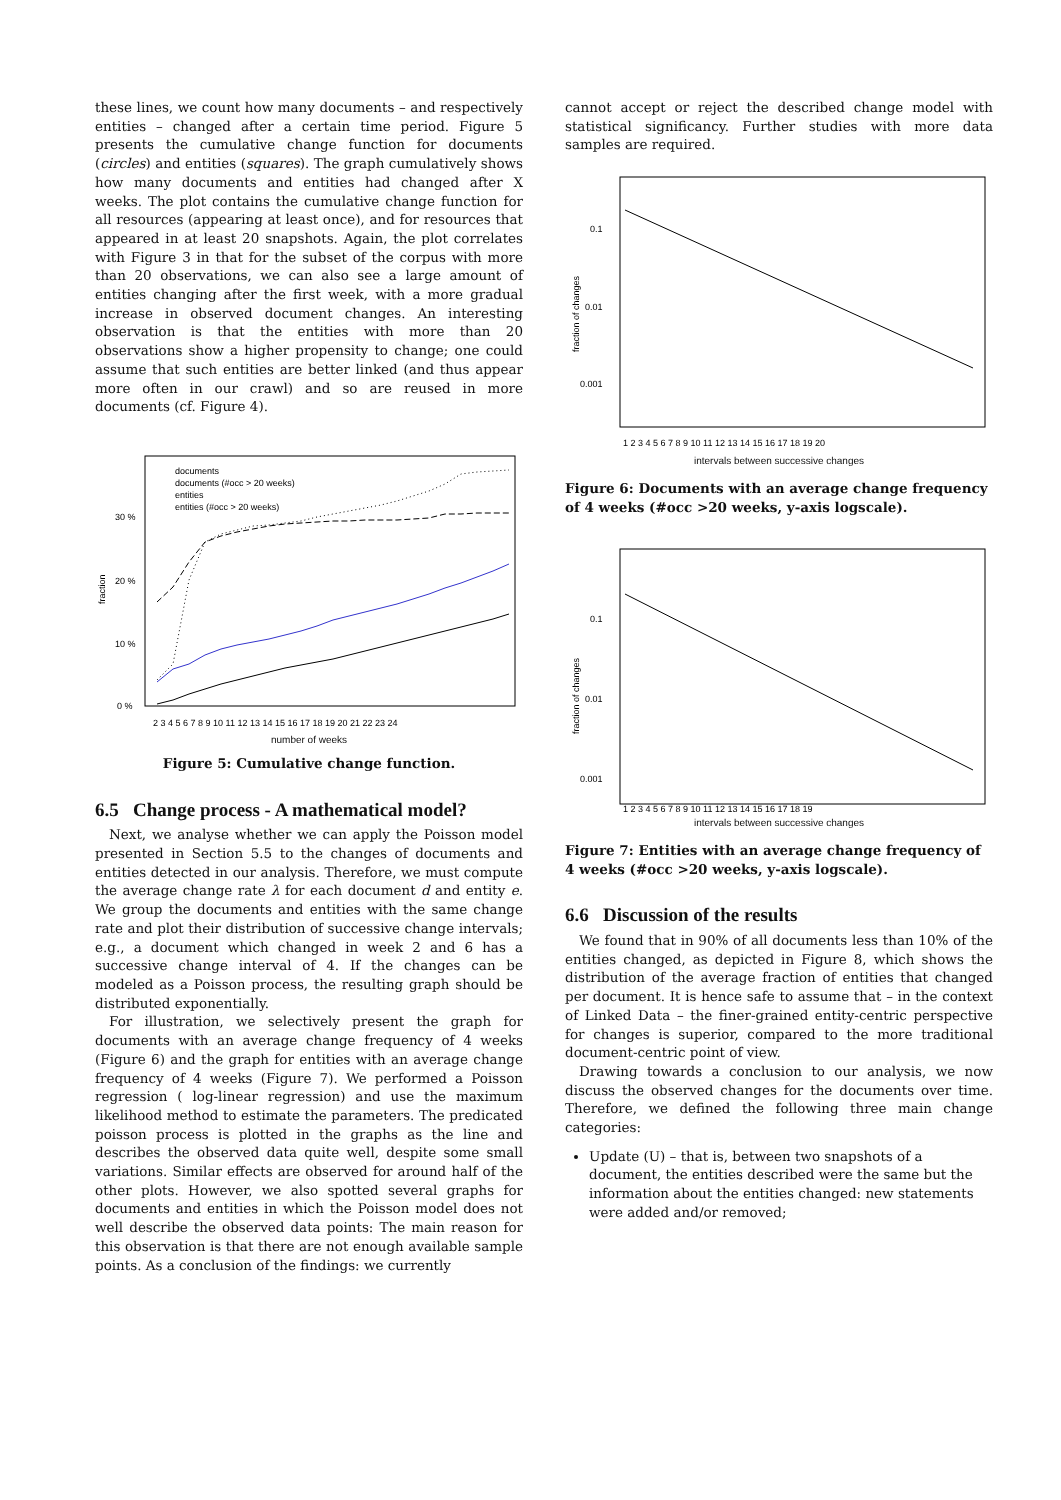these lines, we count how many documents – and respectively entities – changed after a certain time period. Figure 5 presents the cumulative change function for documents (circles) and entities (squares). The graph cumulatively shows how many documents and entities had changed after X weeks. The plot contains the cumulative change function for all resources (appearing at least once), and for resources that appeared in at least 20 snapshots. Again, the plot correlates with Figure 3 in that for the subset of the corpus with more than 20 observations, we can also see a large amount of entities changing after the first week, with a more gradual increase in observed document changes. An interesting observation is that the entities with more than 20 observations show a higher propensity to change; one could assume that such entities are better linked (and thus appear more often in our crawl) and so are reused in more documents (cf. Figure 4).
documents
documents (#occ > 20 weeks)
entities
entities (#occ > 20 weeks)
30 %
20 %
10 %
0 %
fraction
2 3 4 5 6 7 8 9 10 11 12 13 14 15 16 17 18 19 20 21 22 23 24
number of weeks
Figure 5: Cumulative change function.
6.5 Change process - A mathematical model?
Next, we analyse whether we can apply the Poisson model presented in Section 5.5 to the changes of documents and entities detected in our analysis. Therefore, we must compute the average change rate λ for each document d and entity e. We group the documents and entities with the same change rate and plot their distribution of successive change intervals; e.g., a document which changed in week 2 and 6 has a successive change interval of 4. If the changes can be modeled as a Poisson process, the resulting graph should be distributed exponentially.
For illustration, we selectively present the graph for documents with an average change frequency of 4 weeks (Figure 6) and the graph for entities with an average change frequency of 4 weeks (Figure 7). We performed a Poisson regression ( log-linear regression) and use the maximum likelihood method to estimate the parameters. The predicated poisson process is plotted in the graphs as the line and describes the observed data quite well, despite some small variations. Similar effects are observed for around half of the other plots. However, we also spotted several graphs for documents and entities in which the Poisson model does not well describe the observed data points: The main reason for this observation is that there are not enough available sample points. As a conclusion of the findings: we currently
cannot accept or reject the described change model with statistical significancy. Further studies with more data samples are required.
0.1
0.01
0.001
fraction of changes
1 2 3 4 5 6 7 8 9 10 11 12 13 14 15 16 17 18 19 20
intervals between successive changes
Figure 6: Documents with an average change frequency of 4 weeks (#occ >20 weeks, y-axis logscale).
0.1
0.01
0.001
fraction of changes
1 2 3 4 5 6 7 8 9 10 11 12 13 14 15 16 17 18 19
intervals between successive changes
Figure 7: Entities with an average change frequency of 4 weeks (#occ >20 weeks, y-axis logscale).
6.6 Discussion of the results
We found that in 90% of all documents less than 10% of the entities changed, as depicted in Figure 8, which shows the distribution of the average fraction of entities that changed per document. It is hence safe to assume that – in the context of Linked Data – the finer-grained entity-centric perspective for changes is superior, compared to the more traditional document-centric point of view.
Drawing towards a conclusion to our analysis, we now discuss the observed changes for the documents over time. Therefore, we defined the following three main change categories:
Update (U) – that is, between two snapshots of a document, the entities described were the same but the information about the entities changed: new statements were added and/or removed;